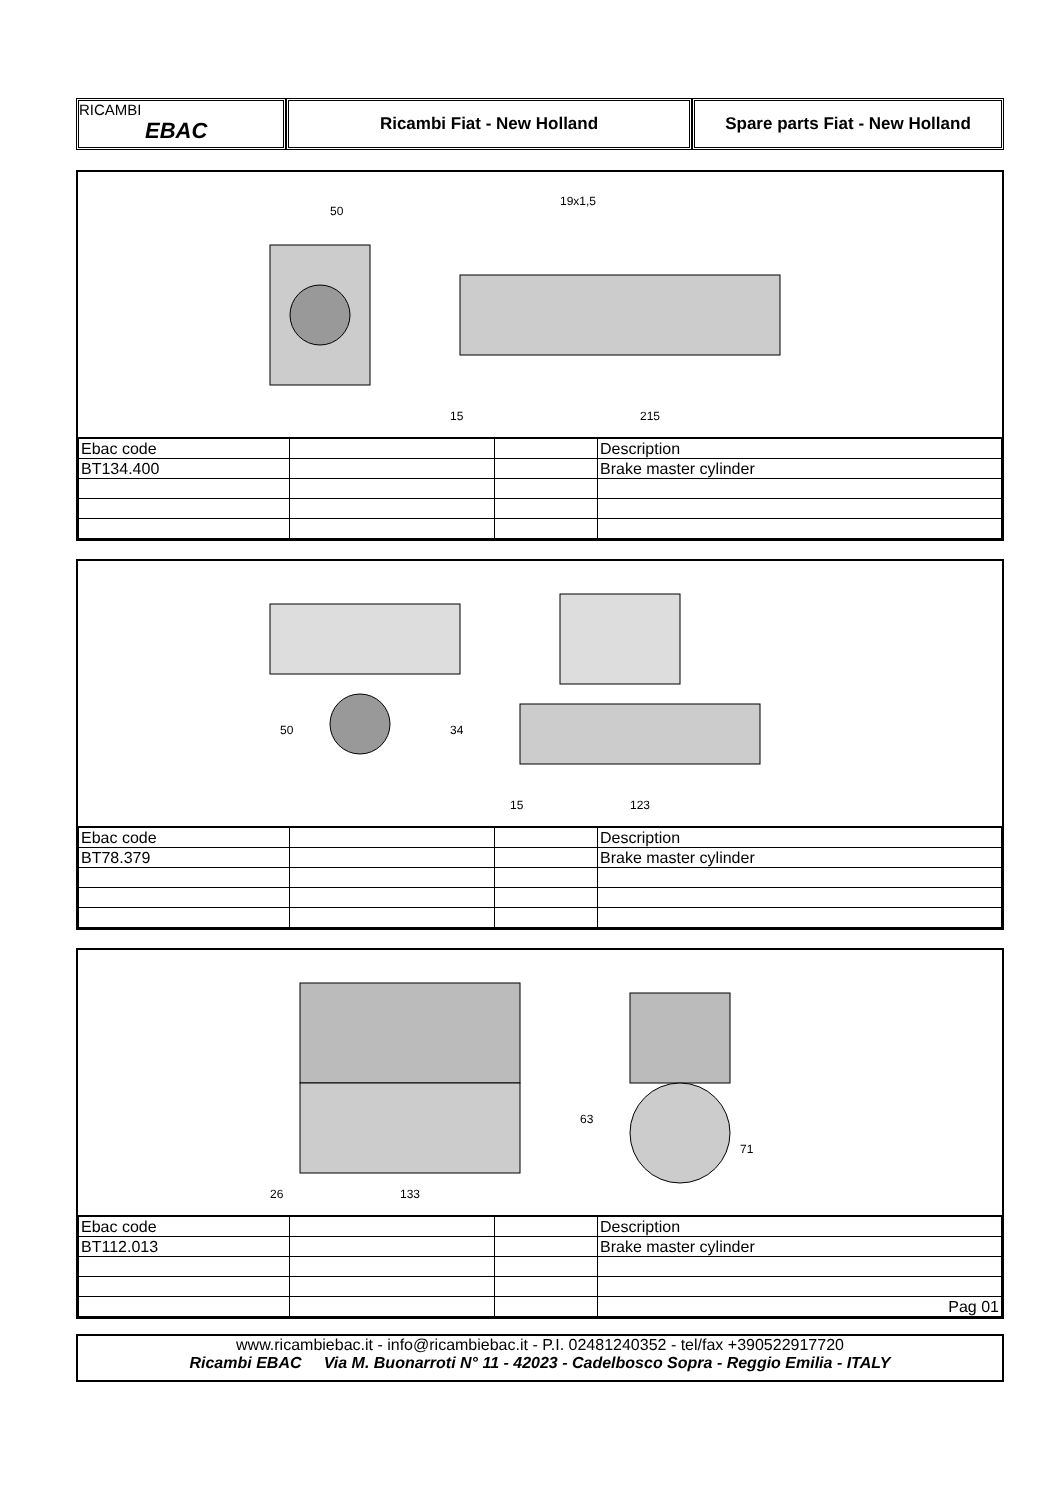RICAMBI
EBAC
Ricambi Fiat - New Holland Spare parts Fiat - New Holland
19x1,5
50
15
215
| Ebac code | | | Description |
| BT134.400 | | | Brake master cylinder |
15
123
50
34
| Ebac code | | | Description |
| BT78.379 | | | Brake master cylinder |
26
133
63
71
| Ebac code | | | Description |
| BT112.013 | | | Brake master cylinder |
| | | | Pag 01 |
www.ricambiebac.it - info@ricambiebac.it - P.I. 02481240352 - tel/fax +390522917720
Ricambi EBAC Via M. Buonarroti N° 11 - 42023 - Cadelbosco Sopra - Reggio Emilia - ITALY